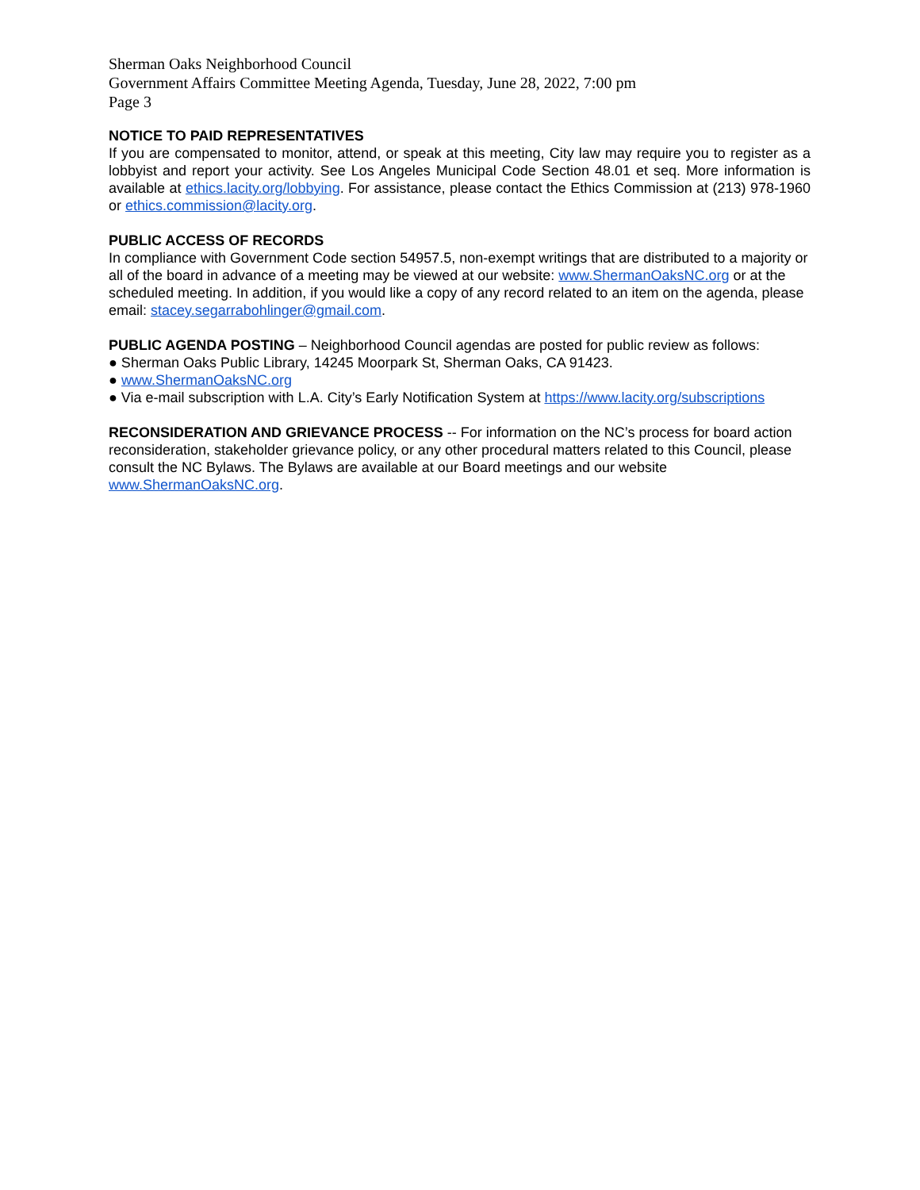Sherman Oaks Neighborhood Council
Government Affairs Committee Meeting Agenda, Tuesday, June 28, 2022, 7:00 pm
Page 3
NOTICE TO PAID REPRESENTATIVES
If you are compensated to monitor, attend, or speak at this meeting, City law may require you to register as a lobbyist and report your activity. See Los Angeles Municipal Code Section 48.01 et seq. More information is available at ethics.lacity.org/lobbying. For assistance, please contact the Ethics Commission at (213) 978-1960 or ethics.commission@lacity.org.
PUBLIC ACCESS OF RECORDS
In compliance with Government Code section 54957.5, non-exempt writings that are distributed to a majority or all of the board in advance of a meeting may be viewed at our website: www.ShermanOaksNC.org or at the scheduled meeting. In addition, if you would like a copy of any record related to an item on the agenda, please email: stacey.segarrabohlinger@gmail.com.
PUBLIC AGENDA POSTING – Neighborhood Council agendas are posted for public review as follows:
● Sherman Oaks Public Library, 14245 Moorpark St, Sherman Oaks, CA 91423.
● www.ShermanOaksNC.org
● Via e-mail subscription with L.A. City’s Early Notification System at https://www.lacity.org/subscriptions
RECONSIDERATION AND GRIEVANCE PROCESS -- For information on the NC’s process for board action reconsideration, stakeholder grievance policy, or any other procedural matters related to this Council, please consult the NC Bylaws. The Bylaws are available at our Board meetings and our website www.ShermanOaksNC.org.